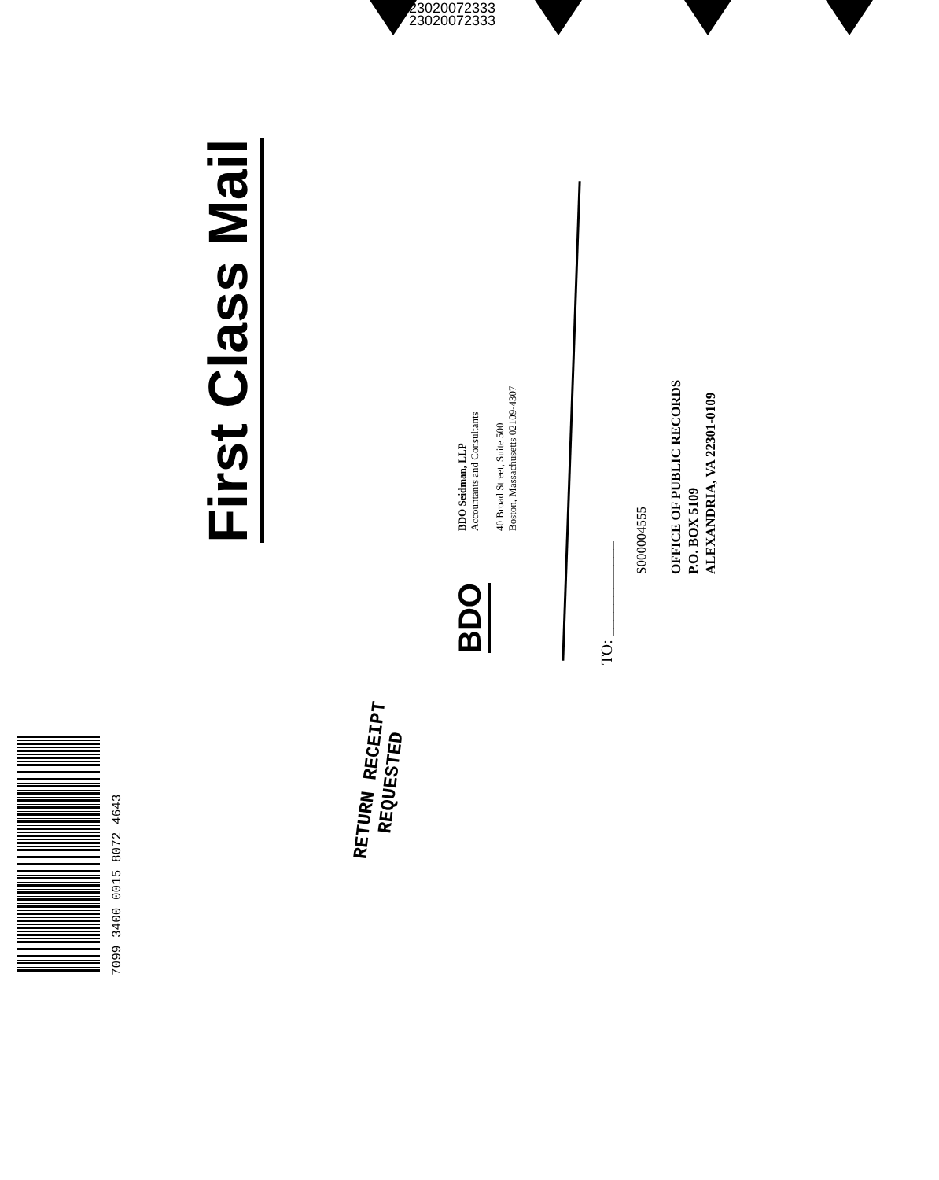23020072333
23020072333
First Class Mail
BDO
BDO Seidman, LLP
Accountants and Consultants
40 Broad Street, Suite 500
Boston, Massachusetts 02109-4307
TO: ____________
S000004555
OFFICE OF PUBLIC RECORDS
P.O. BOX 5109
ALEXANDRIA, VA 22301-0109
RETURN RECEIPT
REQUESTED
7099 3400 0015 8072 4643